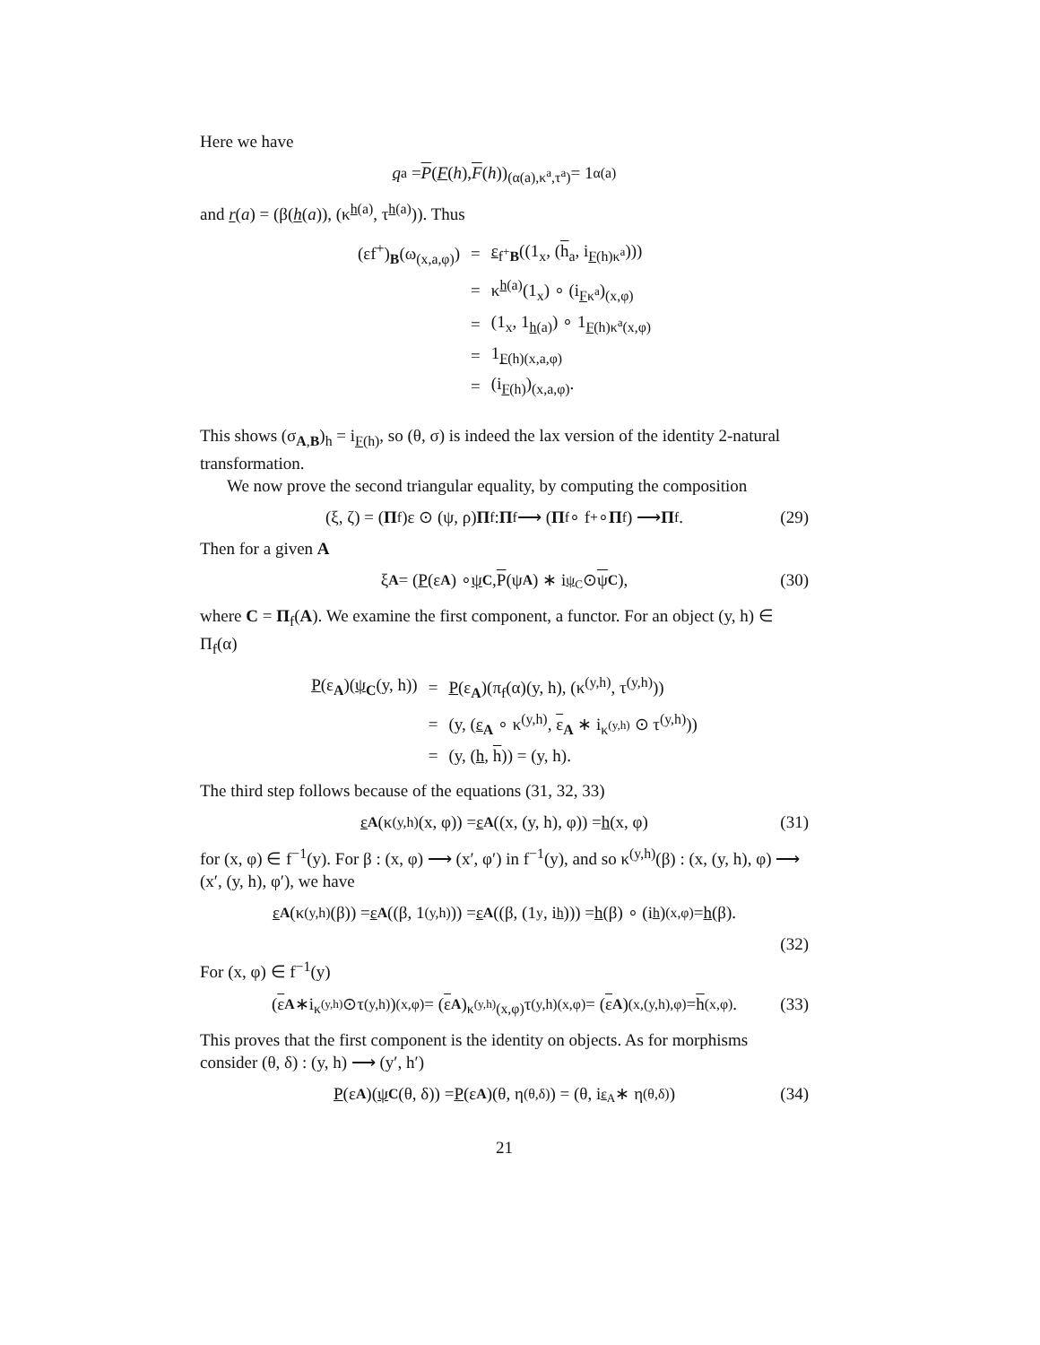Here we have
q<sub>a</sub> = P (F (h), F (h))<sub>(α(a),κ<sup>a</sup>,τ<sup>a</sup>)</sub> = 1<sub>α(a)</sub>
and r(a) = (β(h(a)), (κ<sup>h(a)</sup>, τ<sup>h(a)</sup>)). Thus
| (εf<sup>+</sup>)<sub>B</sub>(ω<sub>(x,a,φ)</sub>) | = | ε<sub>f<sup>+</sup>B</sub>((1<sub>x</sub>, ( h<sub>a</sub>, i<sub>F(h)κ<sup>a</sup></sub>))) |
| | = | κ<sup>h(a)</sup>(1<sub>x</sub>) ∘ (i<sub>Fκ<sup>a</sup></sub>)<sub>(x,φ)</sub> |
| | = | (1<sub>x</sub>, 1<sub>h(a)</sub>) ∘ 1<sub>F(h)κ<sup>a</sup>(x,φ)</sub> |
| | = | 1<sub>F(h)(x,a,φ)</sub> |
| | = | (i<sub>F(h)</sub>)<sub>(x,a,φ)</sub>. |
This shows (σ<sub>A,B</sub>)<sub>h</sub> = i<sub>F(h)</sub>, so (θ, σ) is indeed the lax version of the identity 2-natural transformation.
We now prove the second triangular equality, by computing the composition
(ξ, ζ) = (Π<sub>f</sub>)ε ⊙ (ψ, ρ) Π<sub>f</sub> : Π<sub>f</sub> ⟶ (Π<sub>f</sub> ∘ f<sup>+</sup> ∘ Π<sub>f</sub>) ⟶ Π<sub>f</sub>. (29)
Then for a given A
ξ<sub>A</sub> = (P (ε<sub>A</sub>) ∘ ψ<sub>C</sub>, P (ψ<sub>A</sub>) ∗ i<sub>ψ<sub>C</sub></sub> ⊙ ψ<sub>C</sub>), (30)
where C = Π<sub>f</sub>(A). We examine the first component, a functor. For an object (y, h) ∈ Π<sub>f</sub>(α)
| P (ε<sub>A</sub>)( ψ<sub>C</sub>(y, h)) | = | P (ε<sub>A</sub>)(π<sub>f</sub>(α)(y, h), (κ<sup>(y,h)</sup>, τ<sup>(y,h)</sup>)) |
| | = | (y, ( ε<sub>A</sub> ∘ κ<sup>(y,h)</sup>, ε<sub>A</sub> ∗ i<sub>κ<sup>(y,h)</sup></sub> ⊙ τ<sup>(y,h)</sup>)) |
| | = | (y, ( h , h )) = (y, h). |
The third step follows because of the equations (31, 32, 33)
ε<sub>A</sub> (κ<sup>(y,h)</sup>(x, φ)) = ε<sub>A</sub> ((x, (y, h), φ)) = h (x, φ) (31)
for (x, φ) ∈ f<sup>−1</sup>(y). For β : (x, φ) ⟶ (x′, φ′) in f<sup>−1</sup>(y), and so κ<sup>(y,h)</sup>(β) : (x, (y, h), φ) ⟶ (x′, (y, h), φ′), we have
ε<sub>A</sub> (κ<sup>(y,h)</sup>(β)) = ε<sub>A</sub> ((β, 1<sub>(y,h)</sub>)) = ε<sub>A</sub> ((β, (1<sub>y</sub>, i<sub>h</sub>))) = h (β) ∘ (i<sub>h</sub>)<sub>(x,φ)</sub> = h (β).
(32)
For (x, φ) ∈ f<sup>−1</sup>(y)
(ε<sub>A</sub> ∗i<sub>κ<sup>(y,h)</sup></sub>⊙τ<sup>(y,h)</sup>)<sub>(x,φ)</sub> = (ε<sub>A</sub>)<sub>κ<sup>(y,h)</sup>(x,φ)</sub>τ<sup>(y,h)</sup><sub>(x,φ)</sub> = (ε<sub>A</sub>)<sub>(x,(y,h),φ)</sub> = h<sub>(x,φ)</sub>. (33)
This proves that the first component is the identity on objects. As for morphisms consider (θ, δ) : (y, h) ⟶ (y′, h′)
P (ε<sub>A</sub>)(ψ<sub>C</sub> (θ, δ)) = P (ε<sub>A</sub>)(θ, η<sup>(θ,δ)</sup>) = (θ, i<sub>ε<sub>A</sub></sub> ∗ η<sup>(θ,δ)</sup>) (34)
21